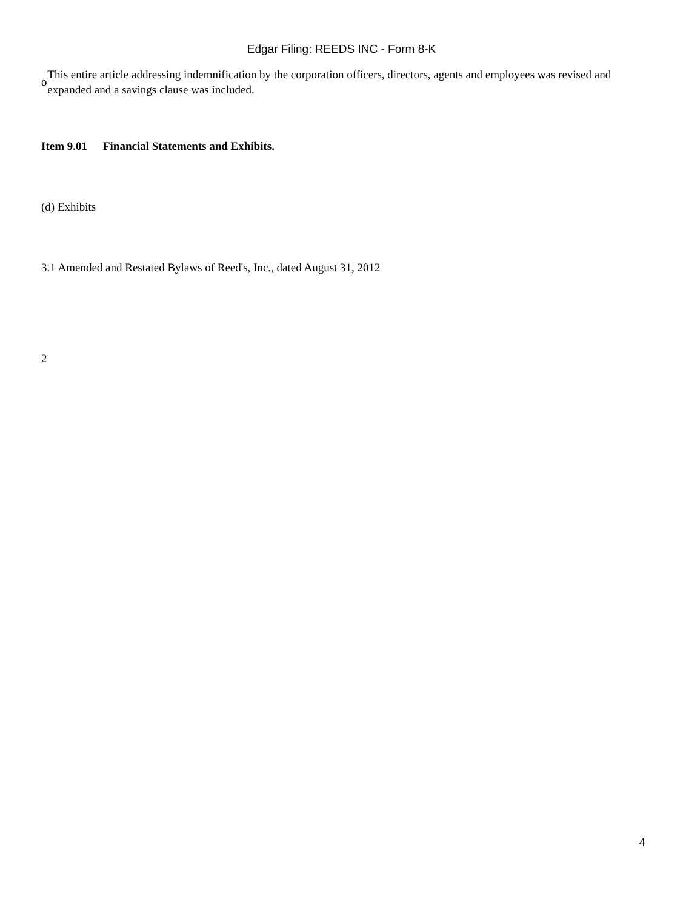Edgar Filing: REEDS INC - Form 8-K
o
This entire article addressing indemnification by the corporation officers, directors, agents and employees was revised and expanded and a savings clause was included.
Item 9.01 Financial Statements and Exhibits.
(d) Exhibits
3.1 Amended and Restated Bylaws of Reed's, Inc., dated August 31, 2012
2
4